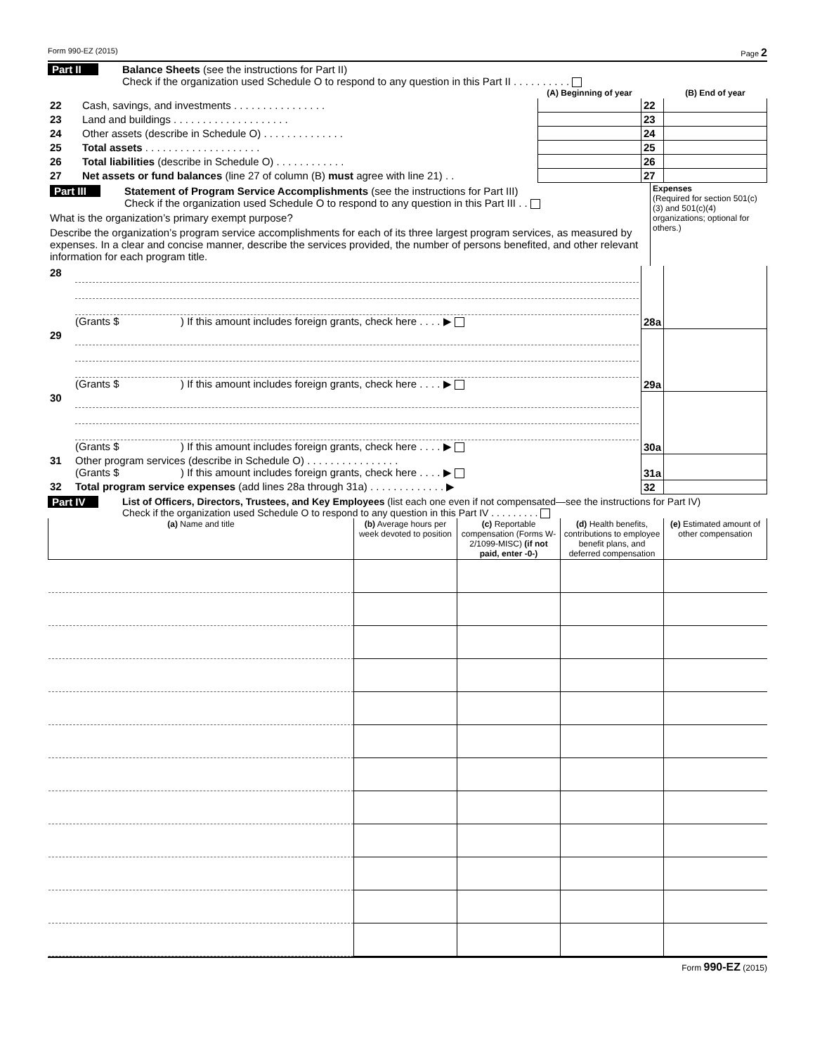Form 990-EZ (2015) Page 2
Part II
Balance Sheets (see the instructions for Part II)
Check if the organization used Schedule O to respond to any question in this Part II . . . . . . . . . .
| | | (A) Beginning of year | | (B) End of year |
| 22 | Cash, savings, and investments . . . . . . . . . . . . . . . . | | 22 | |
| 23 | Land and buildings . . . . . . . . . . . . . . . . . . . . | | 23 | |
| 24 | Other assets (describe in Schedule O) . . . . . . . . . . . . . . | | 24 | |
| 25 | Total assets . . . . . . . . . . . . . . . . . . . . | | 25 | |
| 26 | Total liabilities (describe in Schedule O) . . . . . . . . . . . . | | 26 | |
| 27 | Net assets or fund balances (line 27 of column (B) must agree with line 21) . . | | 27 | |
| Part III Statement of Program Service Accomplishments (see the instructions for Part III) Check if the organization used Schedule O to respond to any question in this Part III . . What is the organization’s primary exempt purpose? Describe the organization’s program service accomplishments for each of its three largest program services, as measured by expenses. In a clear and concise manner, describe the services provided, the number of persons benefited, and other relevant information for each program title. | Expenses (Required for section 501(c)(3) and 501(c)(4) organizations; optional for others.) |
| 28 | (Grants $ ) If this amount includes foreign grants, check here . . . . ▶ | 28a | |
| 29 | (Grants $ ) If this amount includes foreign grants, check here . . . . ▶ | 29a | |
| 30 | (Grants $ ) If this amount includes foreign grants, check here . . . . ▶ | 30a | |
| 31 | Other program services (describe in Schedule O) . . . . . . . . . . . . . . . . (Grants $ ) If this amount includes foreign grants, check here . . . . ▶ | 31a | |
| 32 | Total program service expenses (add lines 28a through 31a) . . . . . . . . . . . . . ▶ | 32 | |
Part IV
List of Officers, Directors, Trustees, and Key Employees (list each one even if not compensated—see the instructions for Part IV)
Check if the organization used Schedule O to respond to any question in this Part IV . . . . . . . . .
| (a) Name and title | (b) Average hours per week devoted to position | (c) Reportable compensation (Forms W-2/1099-MISC) (if not paid, enter -0-) | (d) Health benefits, contributions to employee benefit plans, and deferred compensation | (e) Estimated amount of other compensation |
| --- | --- | --- | --- | --- |
Form 990-EZ (2015)